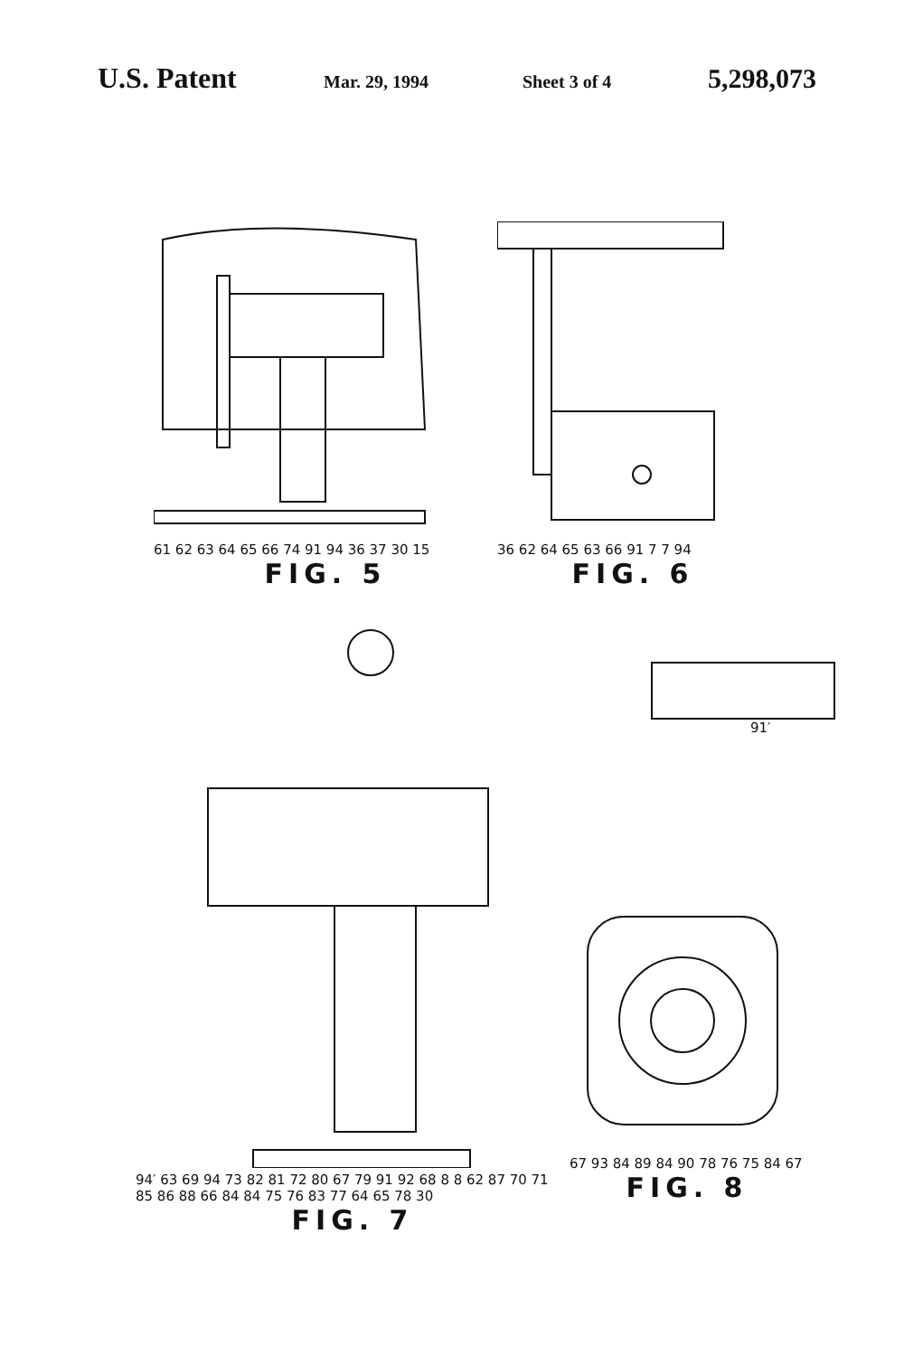U.S. Patent Mar. 29, 1994 Sheet 3 of 4 5,298,073
61 62 63 64 65 66 74 91 94 36 37 30 15
FIG. 5
36 62 64 65 63 66 91 7 7 94
FIG. 6
94′ 63 69 94 73 82 81 72 80 67 79 91 92 68 8 8 62 87 70 71 85 86 88 66 84 84 75 76 83 77 64 65 78 30
FIG. 7
91′
67 93 84 89 84 90 78 76 75 84 67
FIG. 8